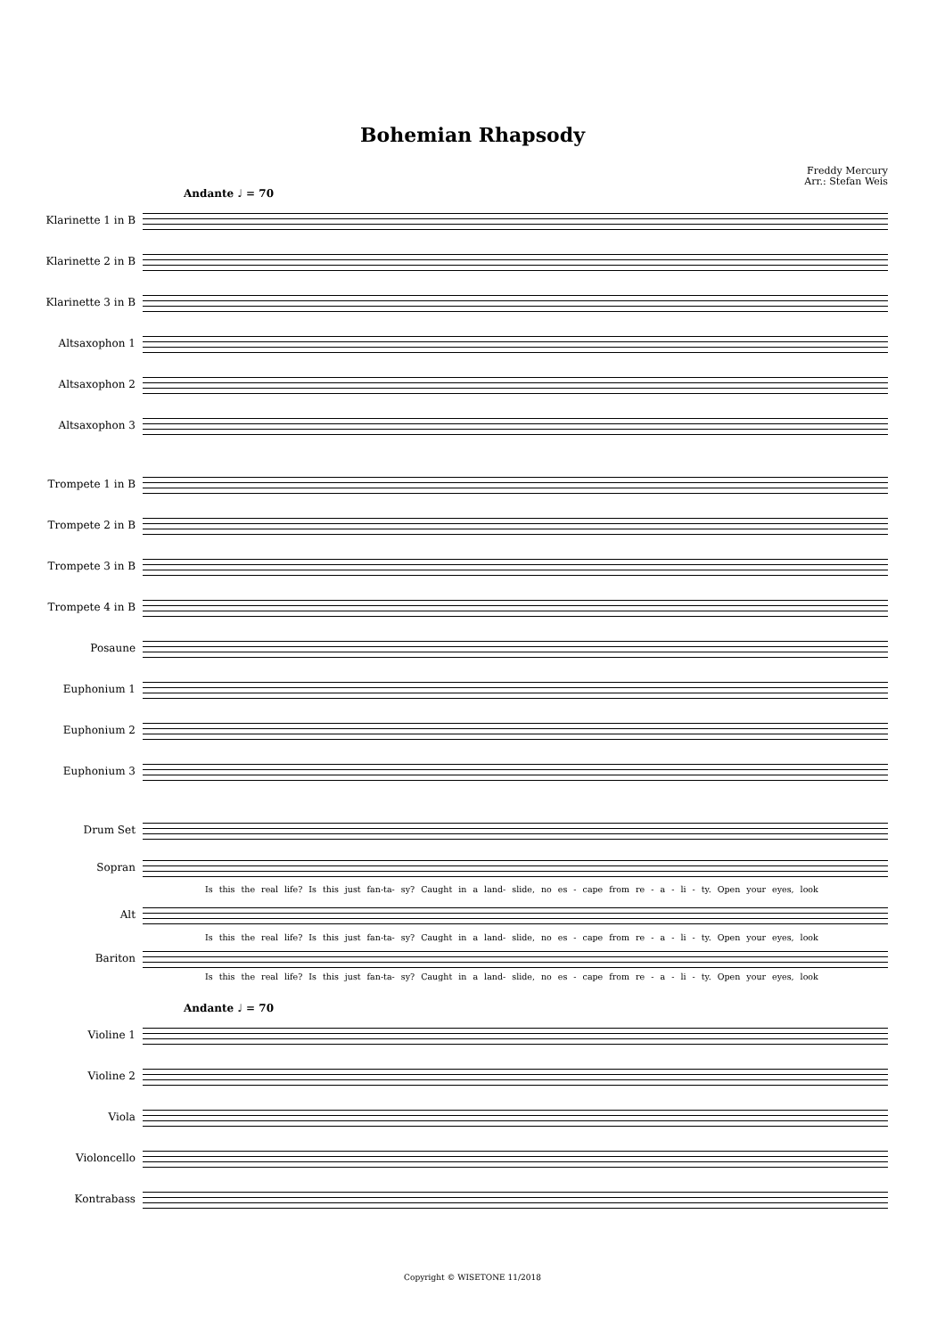Bohemian Rhapsody
Freddy Mercury
Arr.: Stefan Weis
Andante ♩ = 70
Klarinette 1 in B
Klarinette 2 in B
Klarinette 3 in B
Altsaxophon 1
Altsaxophon 2
Altsaxophon 3
Trompete 1 in B
Trompete 2 in B
Trompete 3 in B
Trompete 4 in B
Posaune
Euphonium 1
Euphonium 2
Euphonium 3
Drum Set
Sopran
Is this the real life? Is this just fan-ta- sy? Caught in a land- slide, no es - cape from re - a - li - ty. Open your eyes, look
Alt
Is this the real life? Is this just fan-ta- sy? Caught in a land- slide, no es - cape from re - a - li - ty. Open your eyes, look
Bariton
Is this the real life? Is this just fan-ta- sy? Caught in a land- slide, no es - cape from re - a - li - ty. Open your eyes, look
Andante ♩ = 70
Violine 1
Violine 2
Viola
Violoncello
Kontrabass
Copyright © WISETONE 11/2018